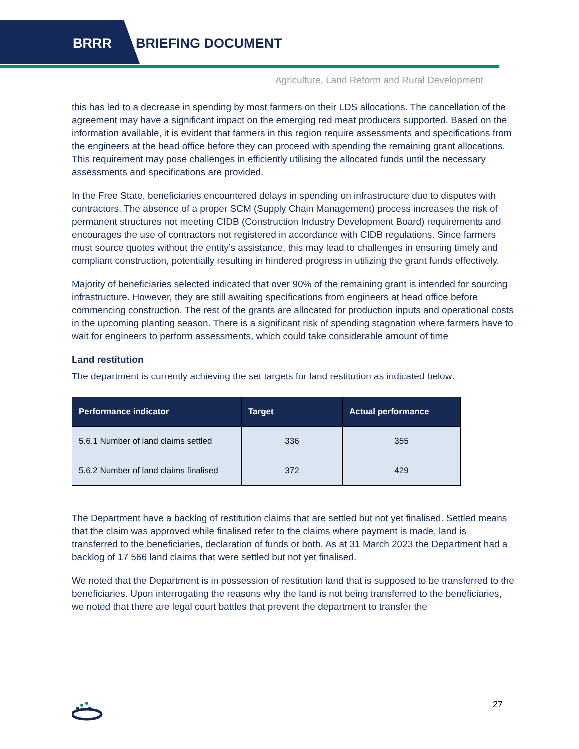BRRR BRIEFING DOCUMENT
Agriculture, Land Reform and Rural Development
this has led to a decrease in spending by most farmers on their LDS allocations. The cancellation of the agreement may have a significant impact on the emerging red meat producers supported. Based on the information available, it is evident that farmers in this region require assessments and specifications from the engineers at the head office before they can proceed with spending the remaining grant allocations. This requirement may pose challenges in efficiently utilising the allocated funds until the necessary assessments and specifications are provided.
In the Free State, beneficiaries encountered delays in spending on infrastructure due to disputes with contractors. The absence of a proper SCM (Supply Chain Management) process increases the risk of permanent structures not meeting CIDB (Construction Industry Development Board) requirements and encourages the use of contractors not registered in accordance with CIDB regulations. Since farmers must source quotes without the entity’s assistance, this may lead to challenges in ensuring timely and compliant construction, potentially resulting in hindered progress in utilizing the grant funds effectively.
Majority of beneficiaries selected indicated that over 90% of the remaining grant is intended for sourcing infrastructure. However, they are still awaiting specifications from engineers at head office before commencing construction. The rest of the grants are allocated for production inputs and operational costs in the upcoming planting season. There is a significant risk of spending stagnation where farmers have to wait for engineers to perform assessments, which could take considerable amount of time
Land restitution
The department is currently achieving the set targets for land restitution as indicated below:
| Performance indicator | Target | Actual performance |
| --- | --- | --- |
| 5.6.1 Number of land claims settled | 336 | 355 |
| 5.6.2 Number of land claims finalised | 372 | 429 |
The Department have a backlog of restitution claims that are settled but not yet finalised. Settled means that the claim was approved while finalised refer to the claims where payment is made, land is transferred to the beneficiaries, declaration of funds or both. As at 31 March 2023 the Department had a backlog of 17 566 land claims that were settled but not yet finalised.
We noted that the Department is in possession of restitution land that is supposed to be transferred to the beneficiaries. Upon interrogating the reasons why the land is not being transferred to the beneficiaries, we noted that there are legal court battles that prevent the department to transfer the
27